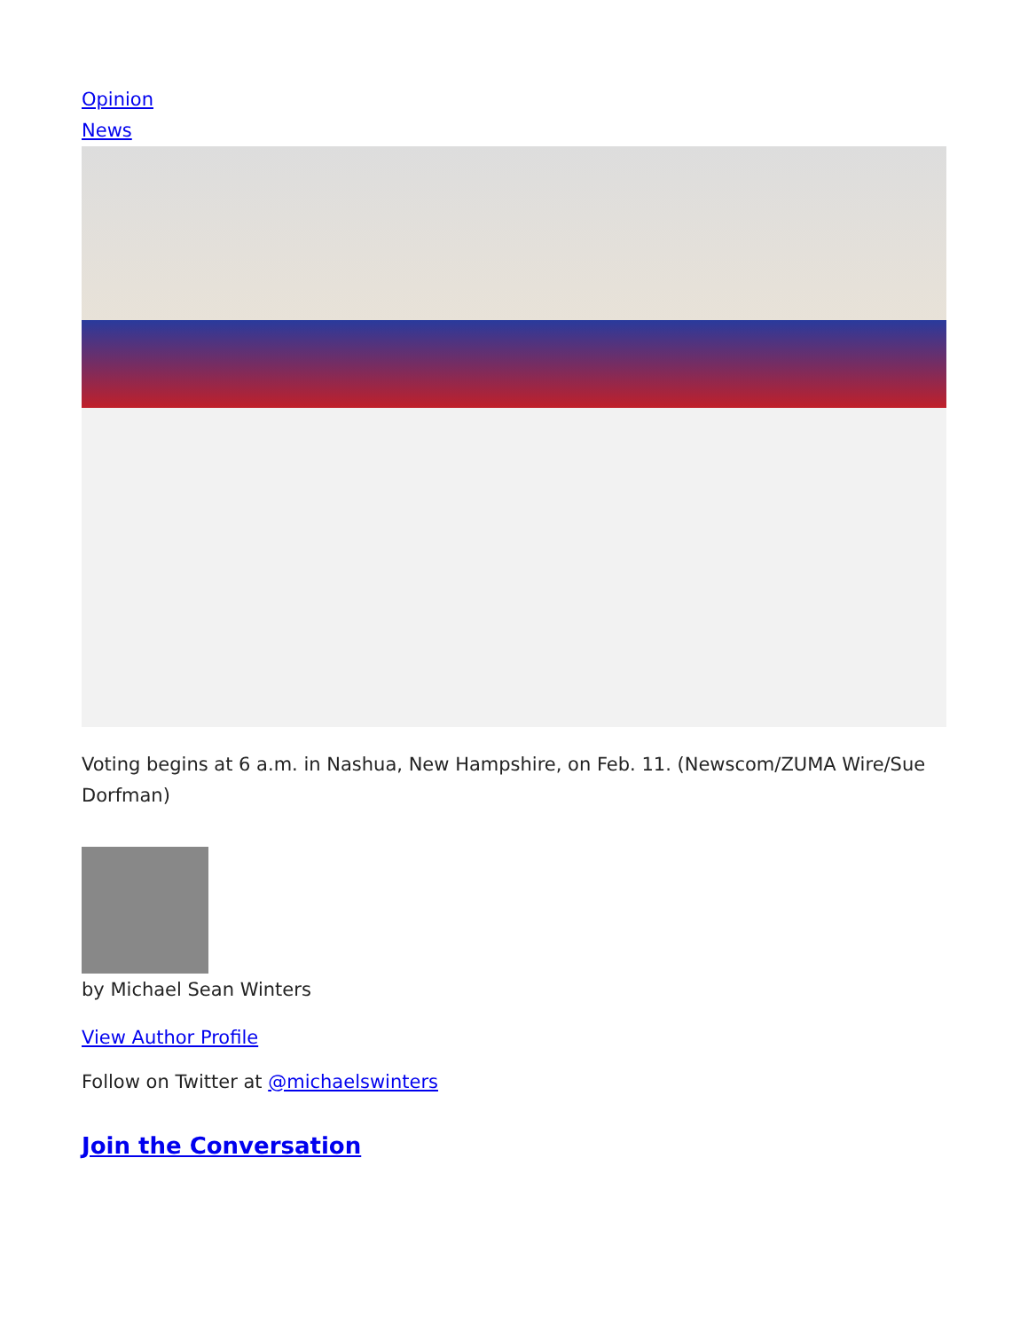Opinion
News
Voting begins at 6 a.m. in Nashua, New Hampshire, on Feb. 11. (Newscom/ZUMA Wire/Sue Dorfman)
by Michael Sean Winters
View Author Profile
Follow on Twitter at @michaelswinters
Join the Conversation